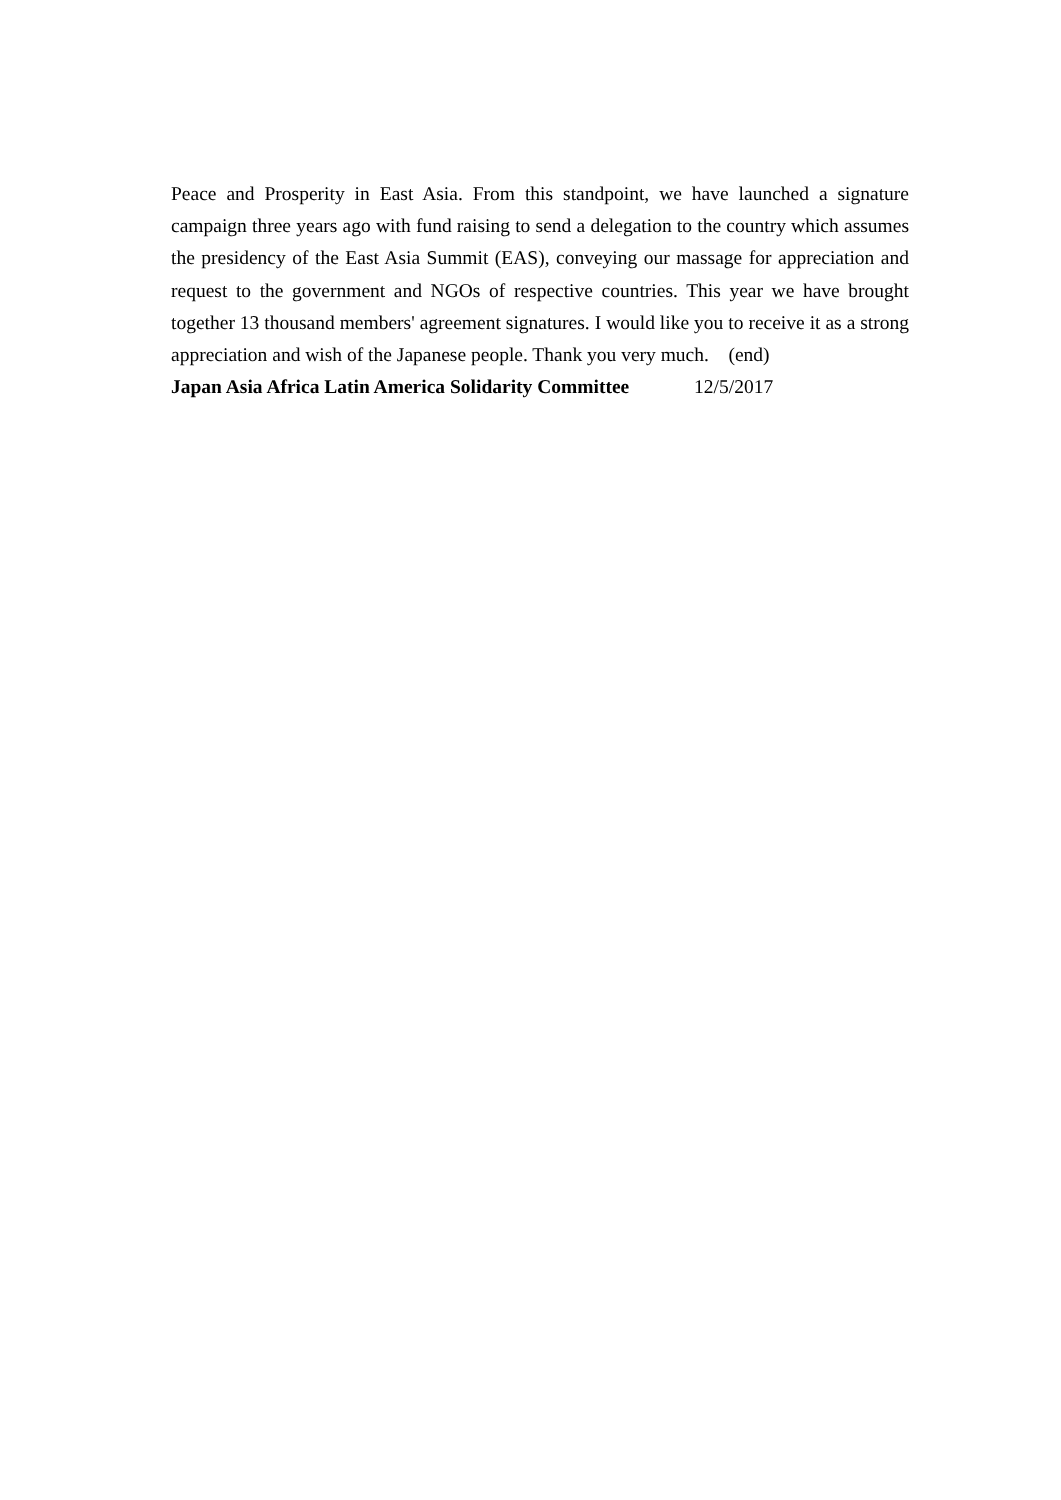Peace and Prosperity in East Asia. From this standpoint, we have launched a signature campaign three years ago with fund raising to send a delegation to the country which assumes the presidency of the East Asia Summit (EAS), conveying our massage for appreciation and request to the government and NGOs of respective countries. This year we have brought together 13 thousand members' agreement signatures. I would like you to receive it as a strong appreciation and wish of the Japanese people. Thank you very much. (end)
Japan Asia Africa Latin America Solidarity Committee 12/5/2017